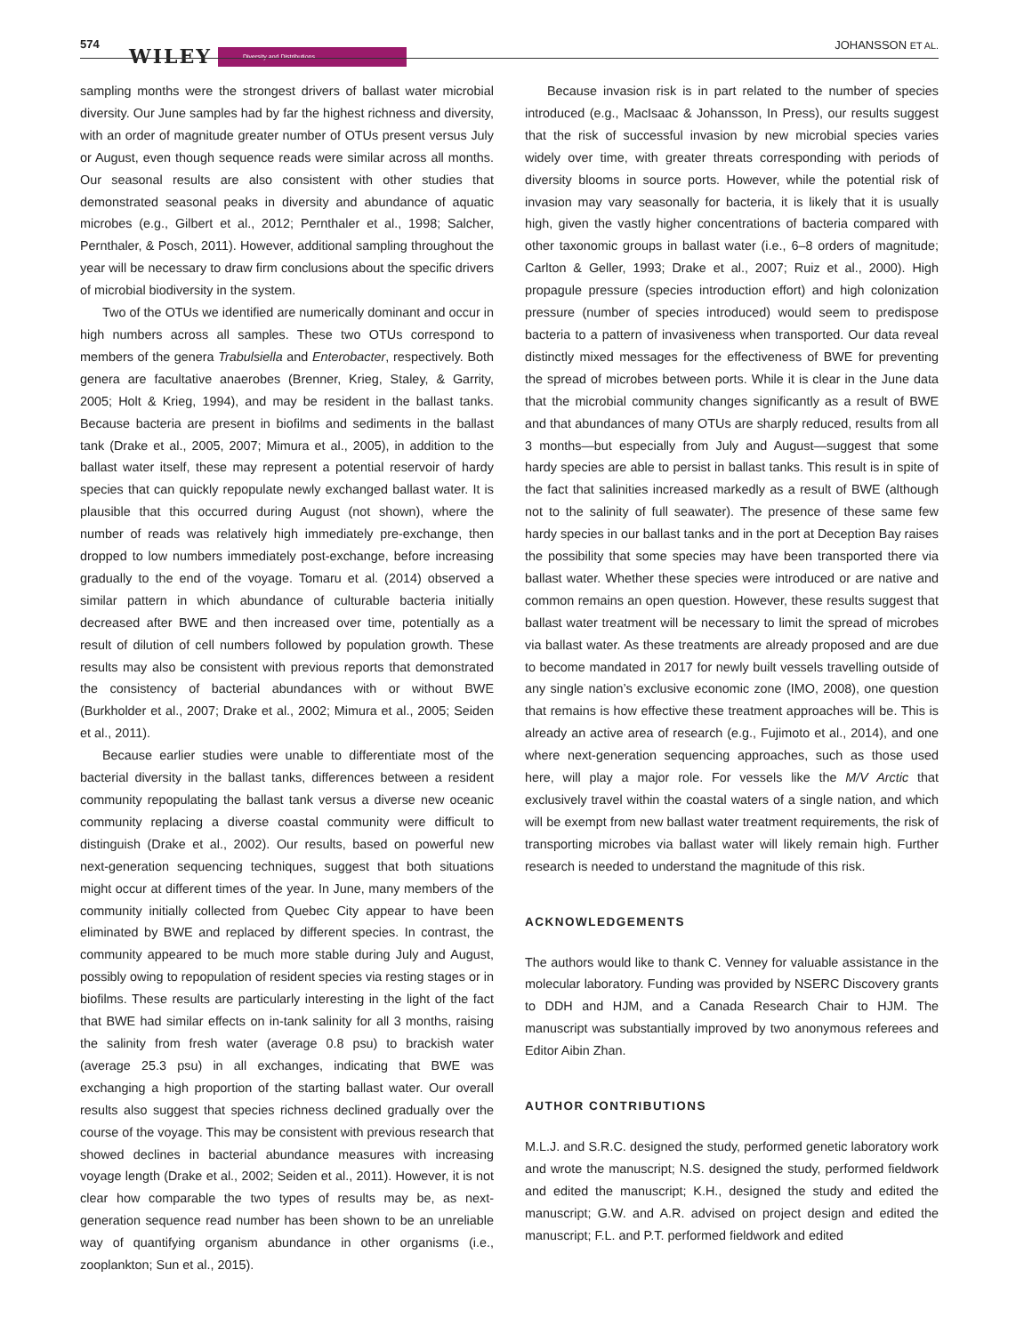574
WILEY Diversity and Distributions JOHANSSON ET AL.
sampling months were the strongest drivers of ballast water microbial diversity. Our June samples had by far the highest richness and diversity, with an order of magnitude greater number of OTUs present versus July or August, even though sequence reads were similar across all months. Our seasonal results are also consistent with other studies that demonstrated seasonal peaks in diversity and abundance of aquatic microbes (e.g., Gilbert et al., 2012; Pernthaler et al., 1998; Salcher, Pernthaler, & Posch, 2011). However, additional sampling throughout the year will be necessary to draw firm conclusions about the specific drivers of microbial biodiversity in the system.
Two of the OTUs we identified are numerically dominant and occur in high numbers across all samples. These two OTUs correspond to members of the genera Trabulsiella and Enterobacter, respectively. Both genera are facultative anaerobes (Brenner, Krieg, Staley, & Garrity, 2005; Holt & Krieg, 1994), and may be resident in the ballast tanks. Because bacteria are present in biofilms and sediments in the ballast tank (Drake et al., 2005, 2007; Mimura et al., 2005), in addition to the ballast water itself, these may represent a potential reservoir of hardy species that can quickly repopulate newly exchanged ballast water. It is plausible that this occurred during August (not shown), where the number of reads was relatively high immediately pre-exchange, then dropped to low numbers immediately post-exchange, before increasing gradually to the end of the voyage. Tomaru et al. (2014) observed a similar pattern in which abundance of culturable bacteria initially decreased after BWE and then increased over time, potentially as a result of dilution of cell numbers followed by population growth. These results may also be consistent with previous reports that demonstrated the consistency of bacterial abundances with or without BWE (Burkholder et al., 2007; Drake et al., 2002; Mimura et al., 2005; Seiden et al., 2011).
Because earlier studies were unable to differentiate most of the bacterial diversity in the ballast tanks, differences between a resident community repopulating the ballast tank versus a diverse new oceanic community replacing a diverse coastal community were difficult to distinguish (Drake et al., 2002). Our results, based on powerful new next-generation sequencing techniques, suggest that both situations might occur at different times of the year. In June, many members of the community initially collected from Quebec City appear to have been eliminated by BWE and replaced by different species. In contrast, the community appeared to be much more stable during July and August, possibly owing to repopulation of resident species via resting stages or in biofilms. These results are particularly interesting in the light of the fact that BWE had similar effects on in-tank salinity for all 3 months, raising the salinity from fresh water (average 0.8 psu) to brackish water (average 25.3 psu) in all exchanges, indicating that BWE was exchanging a high proportion of the starting ballast water. Our overall results also suggest that species richness declined gradually over the course of the voyage. This may be consistent with previous research that showed declines in bacterial abundance measures with increasing voyage length (Drake et al., 2002; Seiden et al., 2011). However, it is not clear how comparable the two types of results may be, as next-generation sequence read number has been shown to be an unreliable way of quantifying organism abundance in other organisms (i.e., zooplankton; Sun et al., 2015).
Because invasion risk is in part related to the number of species introduced (e.g., MacIsaac & Johansson, In Press), our results suggest that the risk of successful invasion by new microbial species varies widely over time, with greater threats corresponding with periods of diversity blooms in source ports. However, while the potential risk of invasion may vary seasonally for bacteria, it is likely that it is usually high, given the vastly higher concentrations of bacteria compared with other taxonomic groups in ballast water (i.e., 6–8 orders of magnitude; Carlton & Geller, 1993; Drake et al., 2007; Ruiz et al., 2000). High propagule pressure (species introduction effort) and high colonization pressure (number of species introduced) would seem to predispose bacteria to a pattern of invasiveness when transported. Our data reveal distinctly mixed messages for the effectiveness of BWE for preventing the spread of microbes between ports. While it is clear in the June data that the microbial community changes significantly as a result of BWE and that abundances of many OTUs are sharply reduced, results from all 3 months—but especially from July and August—suggest that some hardy species are able to persist in ballast tanks. This result is in spite of the fact that salinities increased markedly as a result of BWE (although not to the salinity of full seawater). The presence of these same few hardy species in our ballast tanks and in the port at Deception Bay raises the possibility that some species may have been transported there via ballast water. Whether these species were introduced or are native and common remains an open question. However, these results suggest that ballast water treatment will be necessary to limit the spread of microbes via ballast water. As these treatments are already proposed and are due to become mandated in 2017 for newly built vessels travelling outside of any single nation’s exclusive economic zone (IMO, 2008), one question that remains is how effective these treatment approaches will be. This is already an active area of research (e.g., Fujimoto et al., 2014), and one where next-generation sequencing approaches, such as those used here, will play a major role. For vessels like the M/V Arctic that exclusively travel within the coastal waters of a single nation, and which will be exempt from new ballast water treatment requirements, the risk of transporting microbes via ballast water will likely remain high. Further research is needed to understand the magnitude of this risk.
ACKNOWLEDGEMENTS
The authors would like to thank C. Venney for valuable assistance in the molecular laboratory. Funding was provided by NSERC Discovery grants to DDH and HJM, and a Canada Research Chair to HJM. The manuscript was substantially improved by two anonymous referees and Editor Aibin Zhan.
AUTHOR CONTRIBUTIONS
M.L.J. and S.R.C. designed the study, performed genetic laboratory work and wrote the manuscript; N.S. designed the study, performed fieldwork and edited the manuscript; K.H., designed the study and edited the manuscript; G.W. and A.R. advised on project design and edited the manuscript; F.L. and P.T. performed fieldwork and edited